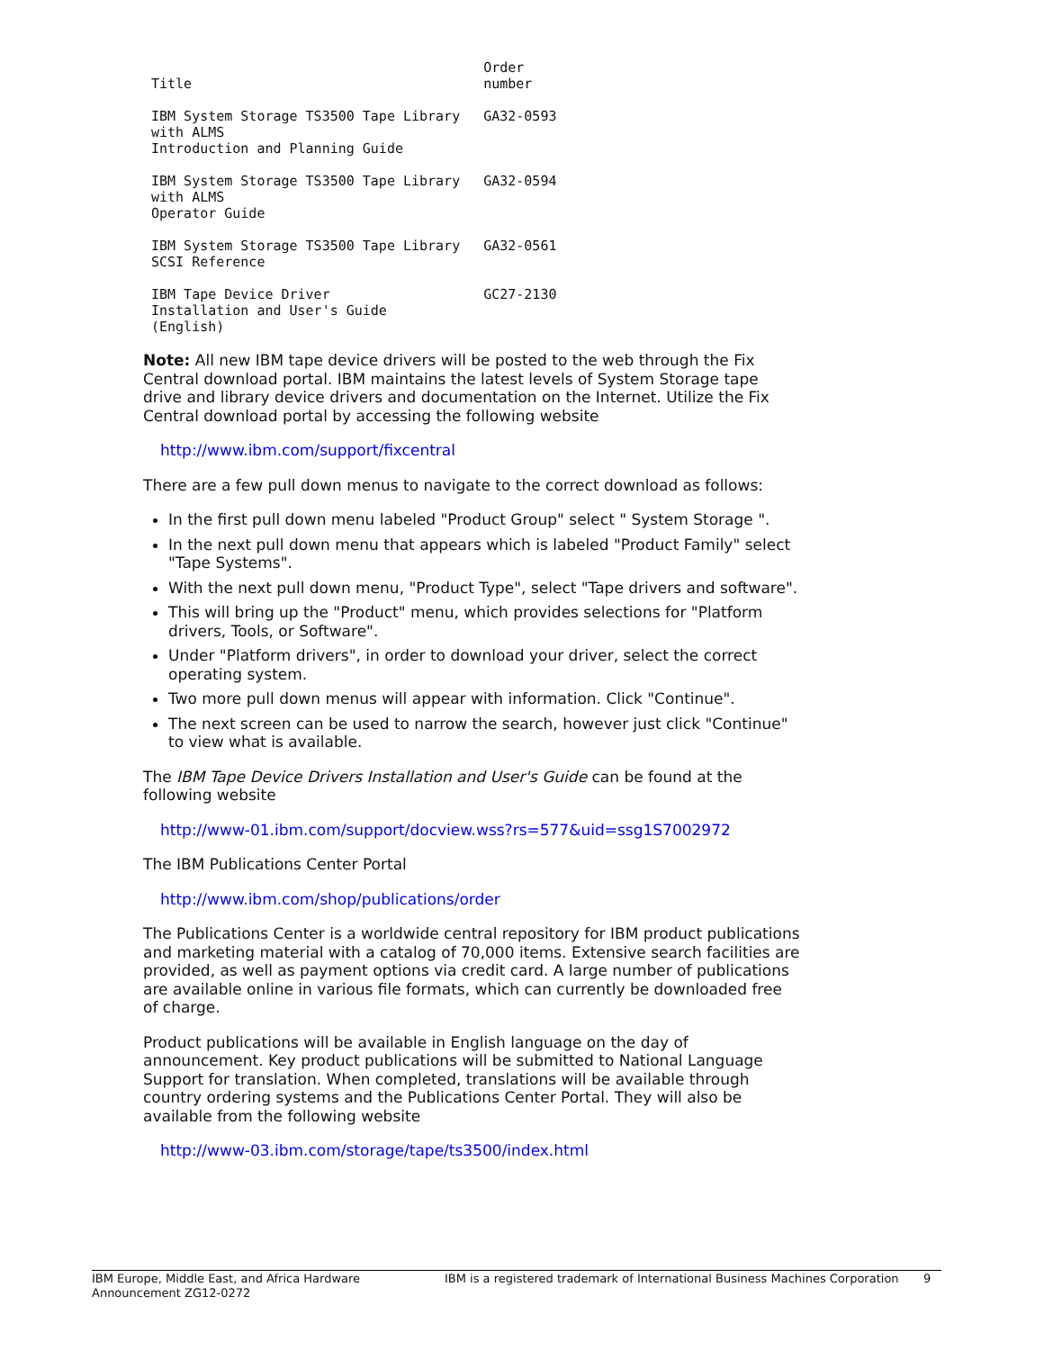| Title | Order number |
| --- | --- |
| IBM System Storage TS3500 Tape Library with ALMS Introduction and Planning Guide | GA32-0593 |
| IBM System Storage TS3500 Tape Library with ALMS Operator Guide | GA32-0594 |
| IBM System Storage TS3500 Tape Library SCSI Reference | GA32-0561 |
| IBM Tape Device Driver Installation and User's Guide (English) | GC27-2130 |
Note: All new IBM tape device drivers will be posted to the web through the Fix Central download portal. IBM maintains the latest levels of System Storage tape drive and library device drivers and documentation on the Internet. Utilize the Fix Central download portal by accessing the following website
http://www.ibm.com/support/fixcentral
There are a few pull down menus to navigate to the correct download as follows:
In the first pull down menu labeled "Product Group" select " System Storage ".
In the next pull down menu that appears which is labeled "Product Family" select "Tape Systems".
With the next pull down menu, "Product Type", select "Tape drivers and software".
This will bring up the "Product" menu, which provides selections for "Platform drivers, Tools, or Software".
Under "Platform drivers", in order to download your driver, select the correct operating system.
Two more pull down menus will appear with information. Click "Continue".
The next screen can be used to narrow the search, however just click "Continue" to view what is available.
The IBM Tape Device Drivers Installation and User's Guide can be found at the following website
http://www-01.ibm.com/support/docview.wss?rs=577&uid=ssg1S7002972
The IBM Publications Center Portal
http://www.ibm.com/shop/publications/order
The Publications Center is a worldwide central repository for IBM product publications and marketing material with a catalog of 70,000 items. Extensive search facilities are provided, as well as payment options via credit card. A large number of publications are available online in various file formats, which can currently be downloaded free of charge.
Product publications will be available in English language on the day of announcement. Key product publications will be submitted to National Language Support for translation. When completed, translations will be available through country ordering systems and the Publications Center Portal. They will also be available from the following website
http://www-03.ibm.com/storage/tape/ts3500/index.html
IBM Europe, Middle East, and Africa Hardware
Announcement ZG12-0272
IBM is a registered trademark of International Business Machines Corporation
9